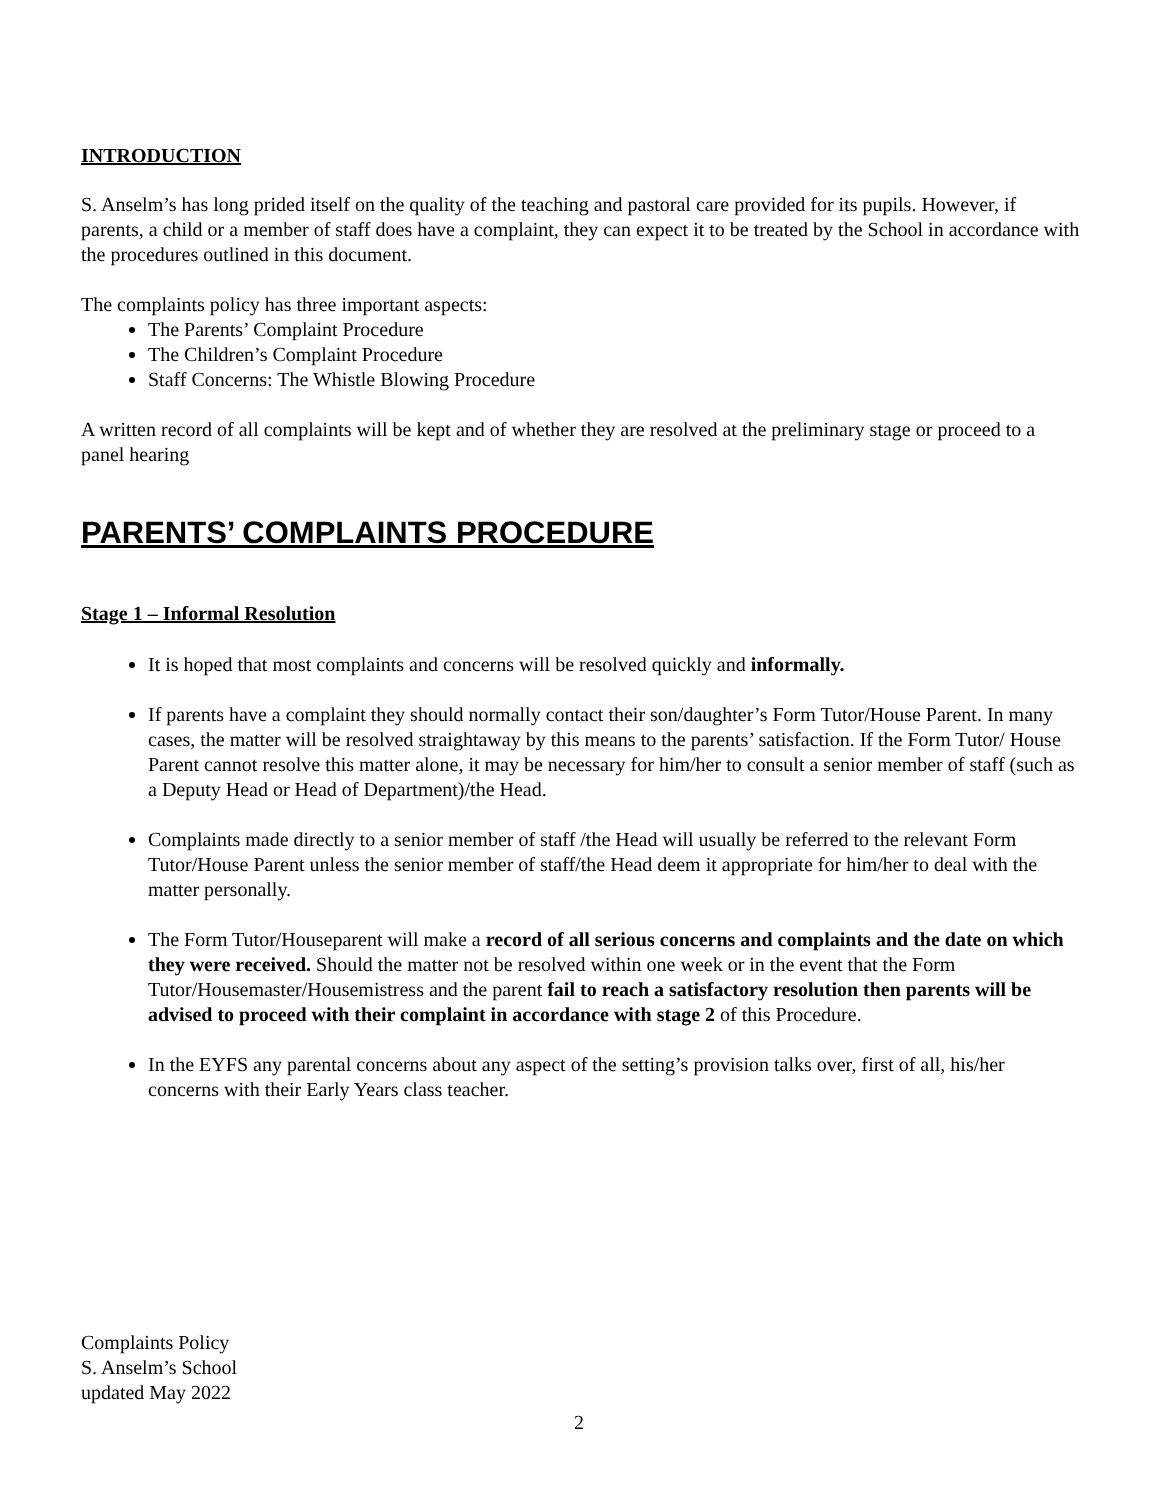INTRODUCTION
S. Anselm’s has long prided itself on the quality of the teaching and pastoral care provided for its pupils. However, if parents, a child or a member of staff does have a complaint, they can expect it to be treated by the School in accordance with the procedures outlined in this document.
The complaints policy has three important aspects:
The Parents’ Complaint Procedure
The Children’s Complaint Procedure
Staff Concerns: The Whistle Blowing Procedure
A written record of all complaints will be kept and of whether they are resolved at the preliminary stage or proceed to a panel hearing
PARENTS’ COMPLAINTS PROCEDURE
Stage 1 – Informal Resolution
It is hoped that most complaints and concerns will be resolved quickly and informally.
If parents have a complaint they should normally contact their son/daughter’s Form Tutor/House Parent. In many cases, the matter will be resolved straightaway by this means to the parents’ satisfaction. If the Form Tutor/ House Parent cannot resolve this matter alone, it may be necessary for him/her to consult a senior member of staff (such as a Deputy Head or Head of Department)/the Head.
Complaints made directly to a senior member of staff /the Head will usually be referred to the relevant Form Tutor/House Parent unless the senior member of staff/the Head deem it appropriate for him/her to deal with the matter personally.
The Form Tutor/Houseparent will make a record of all serious concerns and complaints and the date on which they were received. Should the matter not be resolved within one week or in the event that the Form Tutor/Housemaster/Housemistress and the parent fail to reach a satisfactory resolution then parents will be advised to proceed with their complaint in accordance with stage 2 of this Procedure.
In the EYFS any parental concerns about any aspect of the setting’s provision talks over, first of all, his/her concerns with their Early Years class teacher.
Complaints Policy
S. Anselm’s School
updated May 2022
2